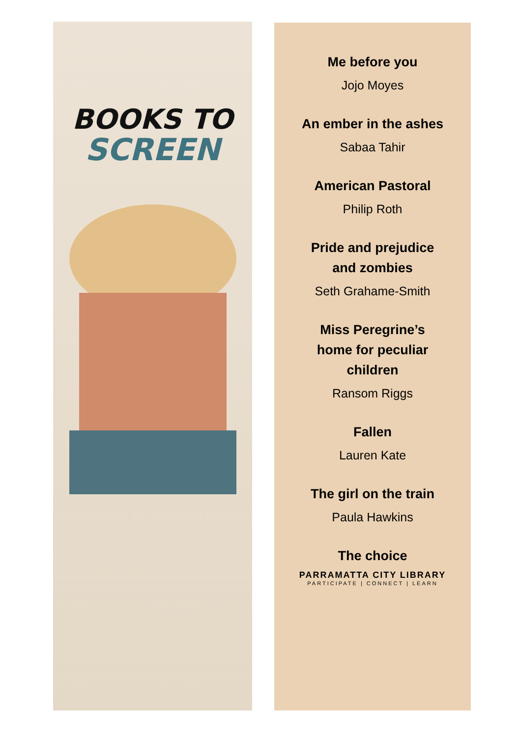BOOKS TO
SCREEN
Me before you
Jojo Moyes
An ember in the ashes
Sabaa Tahir
American Pastoral
Philip Roth
Pride and prejudice
and zombies
Seth Grahame-Smith
Miss Peregrine’s
home for peculiar
children
Ransom Riggs
Fallen
Lauren Kate
The girl on the train
Paula Hawkins
The choice
PARRAMATTA CITY LIBRARY
PARTICIPATE | CONNECT | LEARN